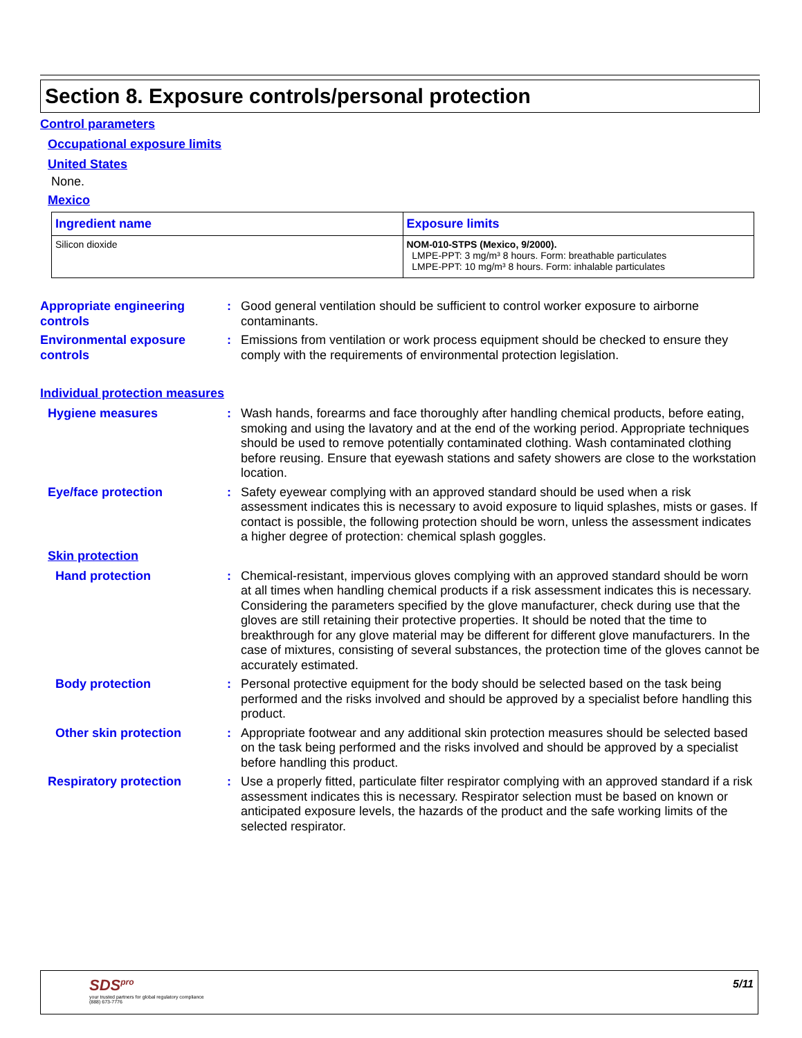Section 8. Exposure controls/personal protection
Control parameters
Occupational exposure limits
United States
None.
Mexico
| Ingredient name | Exposure limits |
| --- | --- |
| Silicon dioxide | NOM-010-STPS (Mexico, 9/2000). LMPE-PPT: 3 mg/m³ 8 hours. Form: breathable particulates LMPE-PPT: 10 mg/m³ 8 hours. Form: inhalable particulates |
Appropriate engineering controls
: Good general ventilation should be sufficient to control worker exposure to airborne contaminants.
Environmental exposure controls
: Emissions from ventilation or work process equipment should be checked to ensure they comply with the requirements of environmental protection legislation.
Individual protection measures
Hygiene measures : Wash hands, forearms and face thoroughly after handling chemical products, before eating, smoking and using the lavatory and at the end of the working period. Appropriate techniques should be used to remove potentially contaminated clothing. Wash contaminated clothing before reusing. Ensure that eyewash stations and safety showers are close to the workstation location.
Eye/face protection : Safety eyewear complying with an approved standard should be used when a risk assessment indicates this is necessary to avoid exposure to liquid splashes, mists or gases. If contact is possible, the following protection should be worn, unless the assessment indicates a higher degree of protection: chemical splash goggles.
Skin protection
Hand protection : Chemical-resistant, impervious gloves complying with an approved standard should be worn at all times when handling chemical products if a risk assessment indicates this is necessary. Considering the parameters specified by the glove manufacturer, check during use that the gloves are still retaining their protective properties. It should be noted that the time to breakthrough for any glove material may be different for different glove manufacturers. In the case of mixtures, consisting of several substances, the protection time of the gloves cannot be accurately estimated.
Body protection : Personal protective equipment for the body should be selected based on the task being performed and the risks involved and should be approved by a specialist before handling this product.
Other skin protection : Appropriate footwear and any additional skin protection measures should be selected based on the task being performed and the risks involved and should be approved by a specialist before handling this product.
Respiratory protection : Use a properly fitted, particulate filter respirator complying with an approved standard if a risk assessment indicates this is necessary. Respirator selection must be based on known or anticipated exposure levels, the hazards of the product and the safe working limits of the selected respirator.
SDS<sup>pro</sup>
your trusted partners for global regulatory compliance
(888) 673-7776
5/11